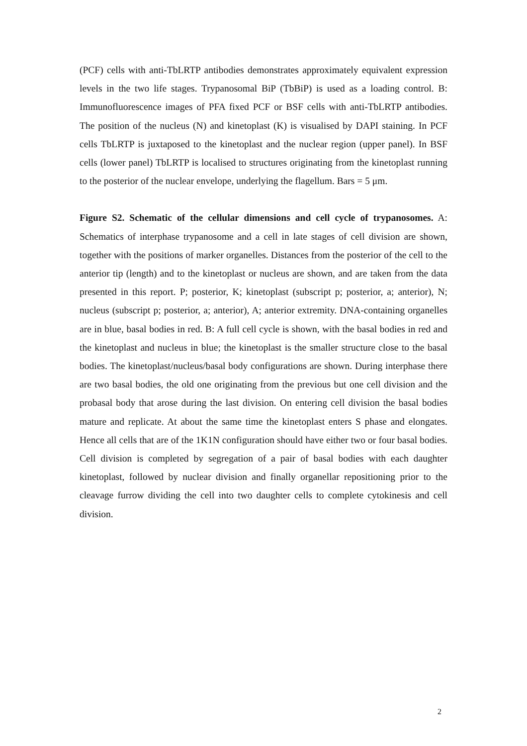(PCF) cells with anti-TbLRTP antibodies demonstrates approximately equivalent expression levels in the two life stages. Trypanosomal BiP (TbBiP) is used as a loading control. B: Immunofluorescence images of PFA fixed PCF or BSF cells with anti-TbLRTP antibodies. The position of the nucleus (N) and kinetoplast (K) is visualised by DAPI staining. In PCF cells TbLRTP is juxtaposed to the kinetoplast and the nuclear region (upper panel). In BSF cells (lower panel) TbLRTP is localised to structures originating from the kinetoplast running to the posterior of the nuclear envelope, underlying the flagellum. Bars = 5 μm.
Figure S2. Schematic of the cellular dimensions and cell cycle of trypanosomes. A: Schematics of interphase trypanosome and a cell in late stages of cell division are shown, together with the positions of marker organelles. Distances from the posterior of the cell to the anterior tip (length) and to the kinetoplast or nucleus are shown, and are taken from the data presented in this report. P; posterior, K; kinetoplast (subscript p; posterior, a; anterior), N; nucleus (subscript p; posterior, a; anterior), A; anterior extremity. DNA-containing organelles are in blue, basal bodies in red. B: A full cell cycle is shown, with the basal bodies in red and the kinetoplast and nucleus in blue; the kinetoplast is the smaller structure close to the basal bodies. The kinetoplast/nucleus/basal body configurations are shown. During interphase there are two basal bodies, the old one originating from the previous but one cell division and the probasal body that arose during the last division. On entering cell division the basal bodies mature and replicate. At about the same time the kinetoplast enters S phase and elongates. Hence all cells that are of the 1K1N configuration should have either two or four basal bodies. Cell division is completed by segregation of a pair of basal bodies with each daughter kinetoplast, followed by nuclear division and finally organellar repositioning prior to the cleavage furrow dividing the cell into two daughter cells to complete cytokinesis and cell division.
2